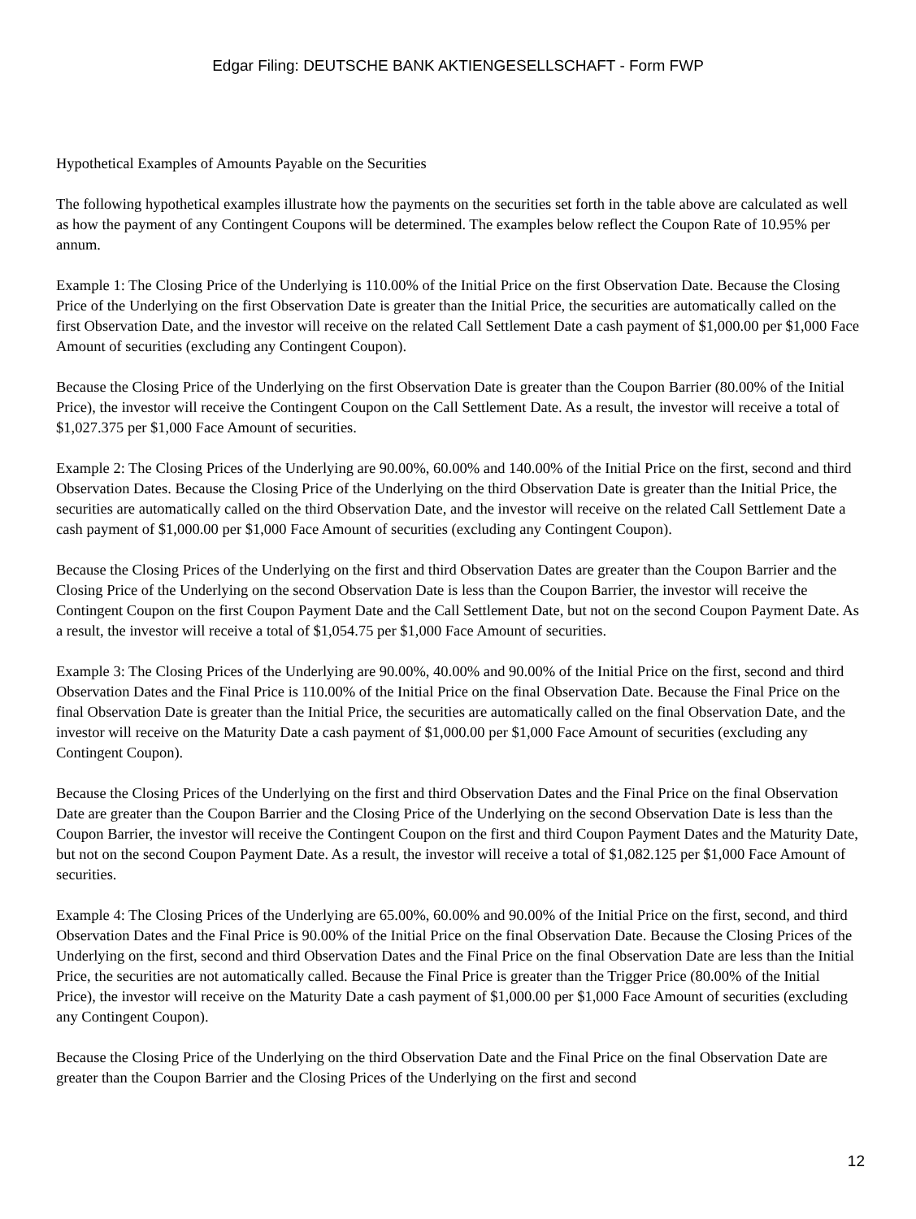Edgar Filing: DEUTSCHE BANK AKTIENGESELLSCHAFT - Form FWP
Hypothetical Examples of Amounts Payable on the Securities
The following hypothetical examples illustrate how the payments on the securities set forth in the table above are calculated as well as how the payment of any Contingent Coupons will be determined. The examples below reflect the Coupon Rate of 10.95% per annum.
Example 1: The Closing Price of the Underlying is 110.00% of the Initial Price on the first Observation Date. Because the Closing Price of the Underlying on the first Observation Date is greater than the Initial Price, the securities are automatically called on the first Observation Date, and the investor will receive on the related Call Settlement Date a cash payment of $1,000.00 per $1,000 Face Amount of securities (excluding any Contingent Coupon).
Because the Closing Price of the Underlying on the first Observation Date is greater than the Coupon Barrier (80.00% of the Initial Price), the investor will receive the Contingent Coupon on the Call Settlement Date. As a result, the investor will receive a total of $1,027.375 per $1,000 Face Amount of securities.
Example 2: The Closing Prices of the Underlying are 90.00%, 60.00% and 140.00% of the Initial Price on the first, second and third Observation Dates. Because the Closing Price of the Underlying on the third Observation Date is greater than the Initial Price, the securities are automatically called on the third Observation Date, and the investor will receive on the related Call Settlement Date a cash payment of $1,000.00 per $1,000 Face Amount of securities (excluding any Contingent Coupon).
Because the Closing Prices of the Underlying on the first and third Observation Dates are greater than the Coupon Barrier and the Closing Price of the Underlying on the second Observation Date is less than the Coupon Barrier, the investor will receive the Contingent Coupon on the first Coupon Payment Date and the Call Settlement Date, but not on the second Coupon Payment Date. As a result, the investor will receive a total of $1,054.75 per $1,000 Face Amount of securities.
Example 3: The Closing Prices of the Underlying are 90.00%, 40.00% and 90.00% of the Initial Price on the first, second and third Observation Dates and the Final Price is 110.00% of the Initial Price on the final Observation Date. Because the Final Price on the final Observation Date is greater than the Initial Price, the securities are automatically called on the final Observation Date, and the investor will receive on the Maturity Date a cash payment of $1,000.00 per $1,000 Face Amount of securities (excluding any Contingent Coupon).
Because the Closing Prices of the Underlying on the first and third Observation Dates and the Final Price on the final Observation Date are greater than the Coupon Barrier and the Closing Price of the Underlying on the second Observation Date is less than the Coupon Barrier, the investor will receive the Contingent Coupon on the first and third Coupon Payment Dates and the Maturity Date, but not on the second Coupon Payment Date. As a result, the investor will receive a total of $1,082.125 per $1,000 Face Amount of securities.
Example 4: The Closing Prices of the Underlying are 65.00%, 60.00% and 90.00% of the Initial Price on the first, second, and third Observation Dates and the Final Price is 90.00% of the Initial Price on the final Observation Date. Because the Closing Prices of the Underlying on the first, second and third Observation Dates and the Final Price on the final Observation Date are less than the Initial Price, the securities are not automatically called. Because the Final Price is greater than the Trigger Price (80.00% of the Initial Price), the investor will receive on the Maturity Date a cash payment of $1,000.00 per $1,000 Face Amount of securities (excluding any Contingent Coupon).
Because the Closing Price of the Underlying on the third Observation Date and the Final Price on the final Observation Date are greater than the Coupon Barrier and the Closing Prices of the Underlying on the first and second
12